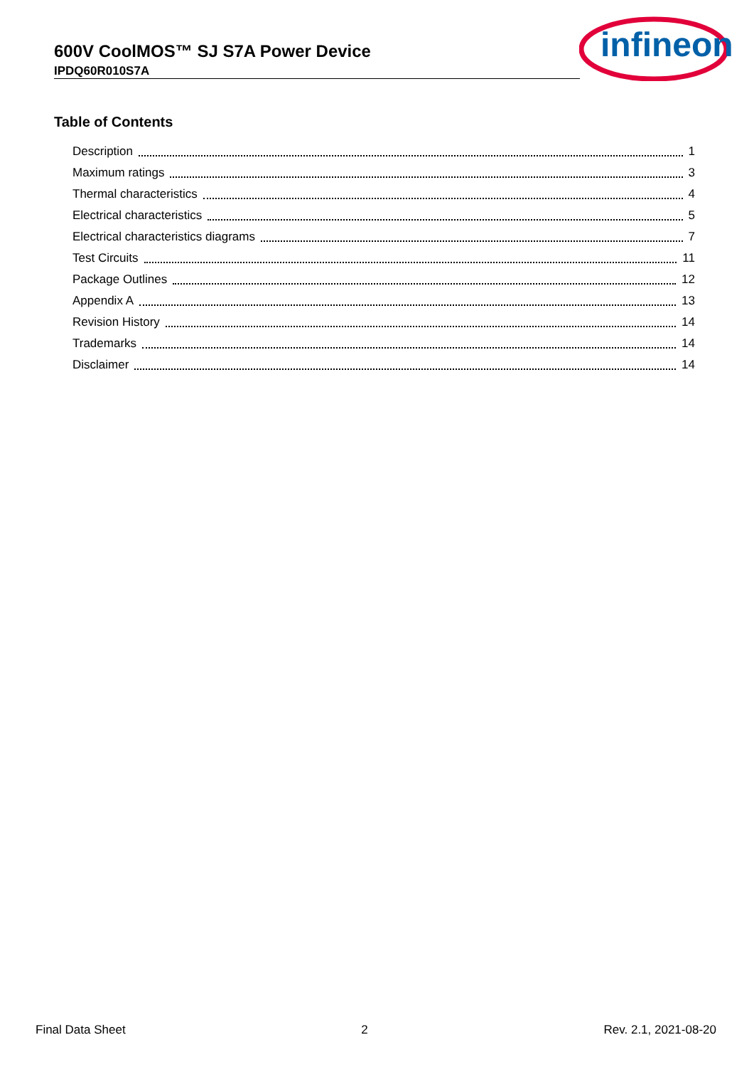600V CoolMOS™ SJ S7A Power Device
IPDQ60R010S7A
infineon
Table of Contents
Description 1
Maximum ratings 3
Thermal characteristics 4
Electrical characteristics 5
Electrical characteristics diagrams 7
Test Circuits 11
Package Outlines 12
Appendix A 13
Revision History 14
Trademarks 14
Disclaimer 14
Final Data Sheet 2 Rev. 2.1, 2021-08-20